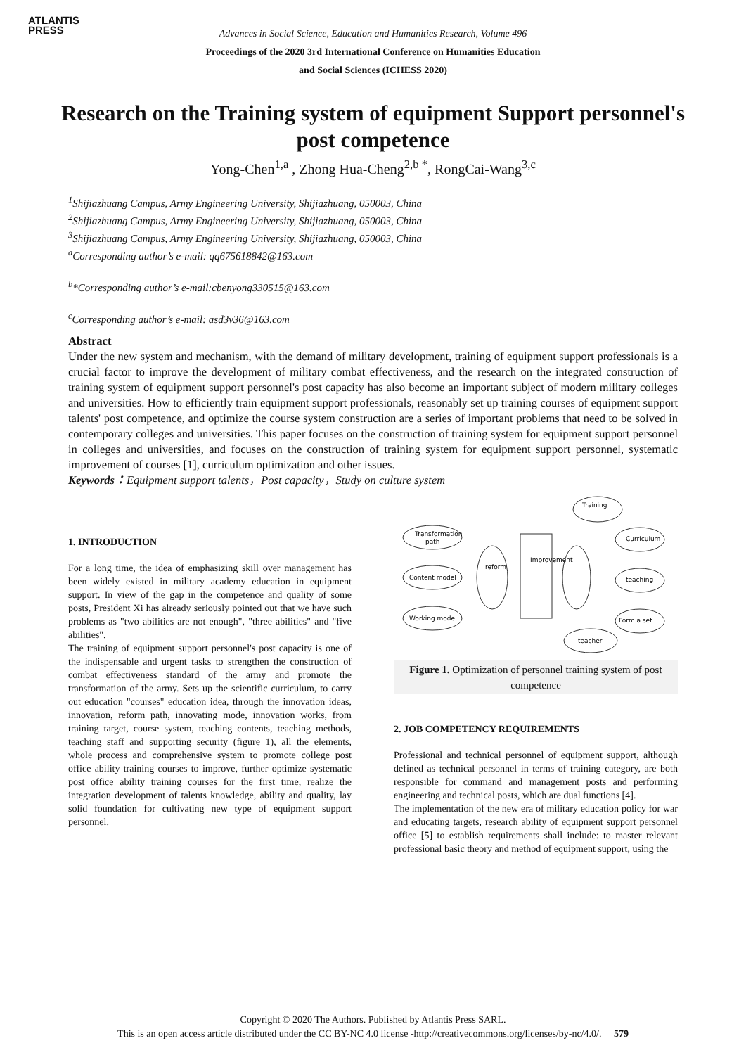ATLANTIS
PRESS
Advances in Social Science, Education and Humanities Research, Volume 496
Proceedings of the 2020 3rd International Conference on Humanities Education
and Social Sciences (ICHESS 2020)
Research on the Training system of equipment Support personnel's post competence
Yong-Chen<sup>1,a</sup> , Zhong Hua-Cheng<sup>2,b *</sup>, RongCai-Wang<sup>3,c</sup>
<sup>1</sup> Shijiazhuang Campus, Army Engineering University, Shijiazhuang, 050003, China
<sup>2</sup> Shijiazhuang Campus, Army Engineering University, Shijiazhuang, 050003, China
<sup>3</sup> Shijiazhuang Campus, Army Engineering University, Shijiazhuang, 050003, China
<sup>a</sup> Corresponding author’s e-mail: qq675618842@163.com
<sup>b</sup>*Corresponding author’s e-mail:cbenyong330515@163.com
<sup>c</sup> Corresponding author’s e-mail: asd3v36@163.com
Abstract
Under the new system and mechanism, with the demand of military development, training of equipment support professionals is a crucial factor to improve the development of military combat effectiveness, and the research on the integrated construction of training system of equipment support personnel's post capacity has also become an important subject of modern military colleges and universities. How to efficiently train equipment support professionals, reasonably set up training courses of equipment support talents' post competence, and optimize the course system construction are a series of important problems that need to be solved in contemporary colleges and universities. This paper focuses on the construction of training system for equipment support personnel in colleges and universities, and focuses on the construction of training system for equipment support personnel, systematic improvement of courses [1], curriculum optimization and other issues.
Keywords：Equipment support talents，Post capacity，Study on culture system
1. INTRODUCTION
For a long time, the idea of emphasizing skill over management has been widely existed in military academy education in equipment support. In view of the gap in the competence and quality of some posts, President Xi has already seriously pointed out that we have such problems as "two abilities are not enough", "three abilities" and "five abilities".
The training of equipment support personnel's post capacity is one of the indispensable and urgent tasks to strengthen the construction of combat effectiveness standard of the army and promote the transformation of the army. Sets up the scientific curriculum, to carry out education "courses" education idea, through the innovation ideas, innovation, reform path, innovating mode, innovation works, from training target, course system, teaching contents, teaching methods, teaching staff and supporting security (figure 1), all the elements, whole process and comprehensive system to promote college post office ability training courses to improve, further optimize systematic post office ability training courses for the first time, realize the integration development of talents knowledge, ability and quality, lay solid foundation for cultivating new type of equipment support personnel.
Transformation
path
Content model
Working mode
reform
Improvement
Training
Curriculum
teaching
Form a set
teacher
Figure 1. Optimization of personnel training system of post competence
2. JOB COMPETENCY REQUIREMENTS
Professional and technical personnel of equipment support, although defined as technical personnel in terms of training category, are both responsible for command and management posts and performing engineering and technical posts, which are dual functions [4].
The implementation of the new era of military education policy for war and educating targets, research ability of equipment support personnel office [5] to establish requirements shall include: to master relevant professional basic theory and method of equipment support, using the
Copyright © 2020 The Authors. Published by Atlantis Press SARL.
This is an open access article distributed under the CC BY-NC 4.0 license -http://creativecommons.org/licenses/by-nc/4.0/. 579